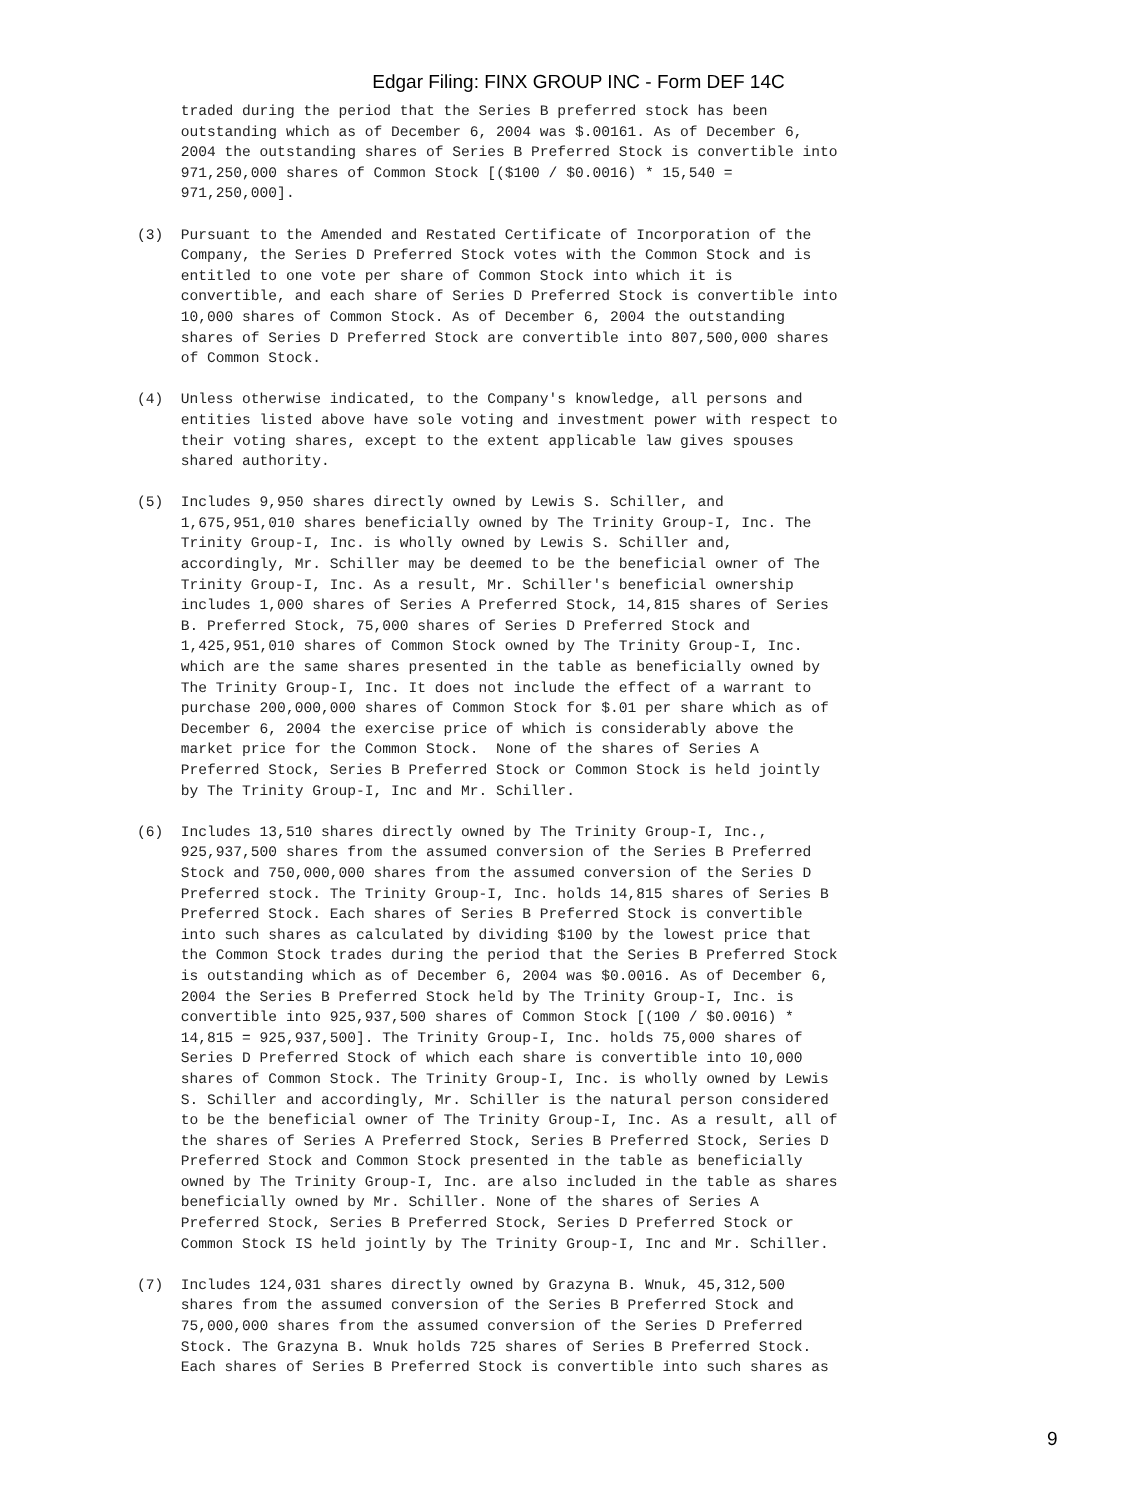Edgar Filing: FINX GROUP INC - Form DEF 14C
     traded during the period that the Series B preferred stock has been
     outstanding which as of December 6, 2004 was $.00161. As of December 6,
     2004 the outstanding shares of Series B Preferred Stock is convertible into
     971,250,000 shares of Common Stock [($100 / $0.0016) * 15,540 =
     971,250,000].

(3)  Pursuant to the Amended and Restated Certificate of Incorporation of the
     Company, the Series D Preferred Stock votes with the Common Stock and is
     entitled to one vote per share of Common Stock into which it is
     convertible, and each share of Series D Preferred Stock is convertible into
     10,000 shares of Common Stock. As of December 6, 2004 the outstanding
     shares of Series D Preferred Stock are convertible into 807,500,000 shares
     of Common Stock.

(4)  Unless otherwise indicated, to the Company's knowledge, all persons and
     entities listed above have sole voting and investment power with respect to
     their voting shares, except to the extent applicable law gives spouses
     shared authority.

(5)  Includes 9,950 shares directly owned by Lewis S. Schiller, and
     1,675,951,010 shares beneficially owned by The Trinity Group-I, Inc. The
     Trinity Group-I, Inc. is wholly owned by Lewis S. Schiller and,
     accordingly, Mr. Schiller may be deemed to be the beneficial owner of The
     Trinity Group-I, Inc. As a result, Mr. Schiller's beneficial ownership
     includes 1,000 shares of Series A Preferred Stock, 14,815 shares of Series
     B. Preferred Stock, 75,000 shares of Series D Preferred Stock and
     1,425,951,010 shares of Common Stock owned by The Trinity Group-I, Inc.
     which are the same shares presented in the table as beneficially owned by
     The Trinity Group-I, Inc. It does not include the effect of a warrant to
     purchase 200,000,000 shares of Common Stock for $.01 per share which as of
     December 6, 2004 the exercise price of which is considerably above the
     market price for the Common Stock.  None of the shares of Series A
     Preferred Stock, Series B Preferred Stock or Common Stock is held jointly
     by The Trinity Group-I, Inc and Mr. Schiller.

(6)  Includes 13,510 shares directly owned by The Trinity Group-I, Inc.,
     925,937,500 shares from the assumed conversion of the Series B Preferred
     Stock and 750,000,000 shares from the assumed conversion of the Series D
     Preferred stock. The Trinity Group-I, Inc. holds 14,815 shares of Series B
     Preferred Stock. Each shares of Series B Preferred Stock is convertible
     into such shares as calculated by dividing $100 by the lowest price that
     the Common Stock trades during the period that the Series B Preferred Stock
     is outstanding which as of December 6, 2004 was $0.0016. As of December 6,
     2004 the Series B Preferred Stock held by The Trinity Group-I, Inc. is
     convertible into 925,937,500 shares of Common Stock [(100 / $0.0016) *
     14,815 = 925,937,500]. The Trinity Group-I, Inc. holds 75,000 shares of
     Series D Preferred Stock of which each share is convertible into 10,000
     shares of Common Stock. The Trinity Group-I, Inc. is wholly owned by Lewis
     S. Schiller and accordingly, Mr. Schiller is the natural person considered
     to be the beneficial owner of The Trinity Group-I, Inc. As a result, all of
     the shares of Series A Preferred Stock, Series B Preferred Stock, Series D
     Preferred Stock and Common Stock presented in the table as beneficially
     owned by The Trinity Group-I, Inc. are also included in the table as shares
     beneficially owned by Mr. Schiller. None of the shares of Series A
     Preferred Stock, Series B Preferred Stock, Series D Preferred Stock or
     Common Stock IS held jointly by The Trinity Group-I, Inc and Mr. Schiller.

(7)  Includes 124,031 shares directly owned by Grazyna B. Wnuk, 45,312,500
     shares from the assumed conversion of the Series B Preferred Stock and
     75,000,000 shares from the assumed conversion of the Series D Preferred
     Stock. The Grazyna B. Wnuk holds 725 shares of Series B Preferred Stock.
     Each shares of Series B Preferred Stock is convertible into such shares as
9